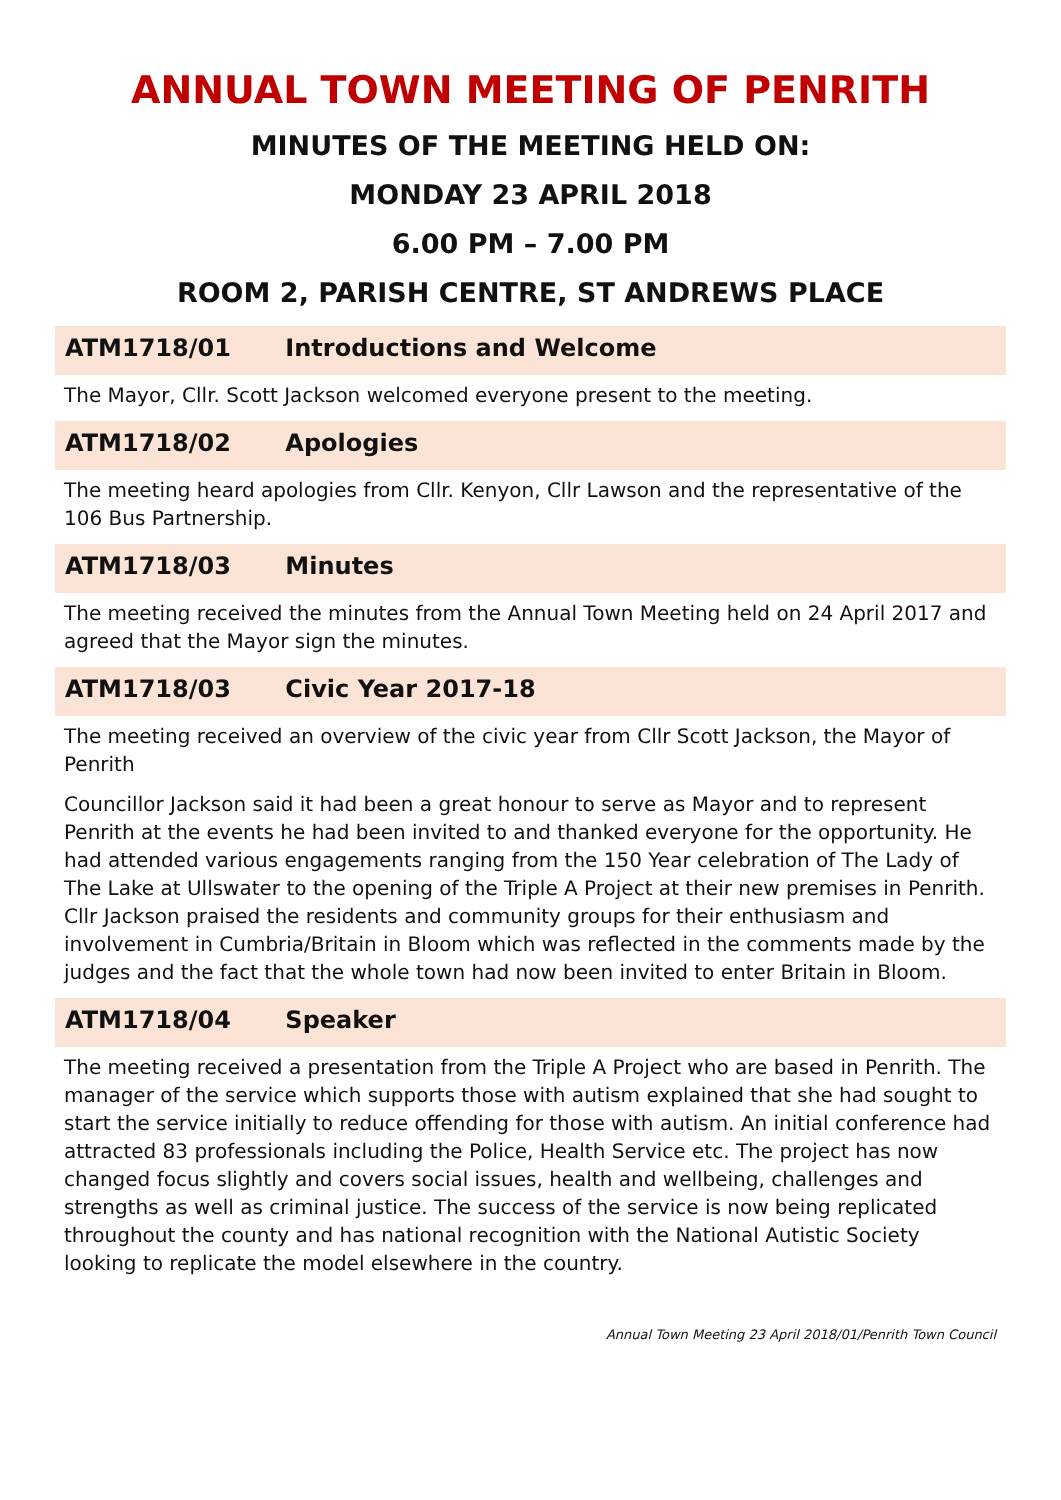ANNUAL TOWN MEETING OF PENRITH
MINUTES OF THE MEETING HELD ON:
MONDAY 23 APRIL 2018
6.00 PM – 7.00 PM
ROOM 2, PARISH CENTRE, ST ANDREWS PLACE
ATM1718/01 Introductions and Welcome
The Mayor, Cllr. Scott Jackson welcomed everyone present to the meeting.
ATM1718/02 Apologies
The meeting heard apologies from Cllr. Kenyon, Cllr Lawson and the representative of the 106 Bus Partnership.
ATM1718/03 Minutes
The meeting received the minutes from the Annual Town Meeting held on 24 April 2017 and agreed that the Mayor sign the minutes.
ATM1718/03 Civic Year 2017-18
The meeting received an overview of the civic year from Cllr Scott Jackson, the Mayor of Penrith
Councillor Jackson said it had been a great honour to serve as Mayor and to represent Penrith at the events he had been invited to and thanked everyone for the opportunity. He had attended various engagements ranging from the 150 Year celebration of The Lady of The Lake at Ullswater to the opening of the Triple A Project at their new premises in Penrith. Cllr Jackson praised the residents and community groups for their enthusiasm and involvement in Cumbria/Britain in Bloom which was reflected in the comments made by the judges and the fact that the whole town had now been invited to enter Britain in Bloom.
ATM1718/04 Speaker
The meeting received a presentation from the Triple A Project who are based in Penrith. The manager of the service which supports those with autism explained that she had sought to start the service initially to reduce offending for those with autism. An initial conference had attracted 83 professionals including the Police, Health Service etc. The project has now changed focus slightly and covers social issues, health and wellbeing, challenges and strengths as well as criminal justice. The success of the service is now being replicated throughout the county and has national recognition with the National Autistic Society looking to replicate the model elsewhere in the country.
Annual Town Meeting 23 April 2018/01/Penrith Town Council